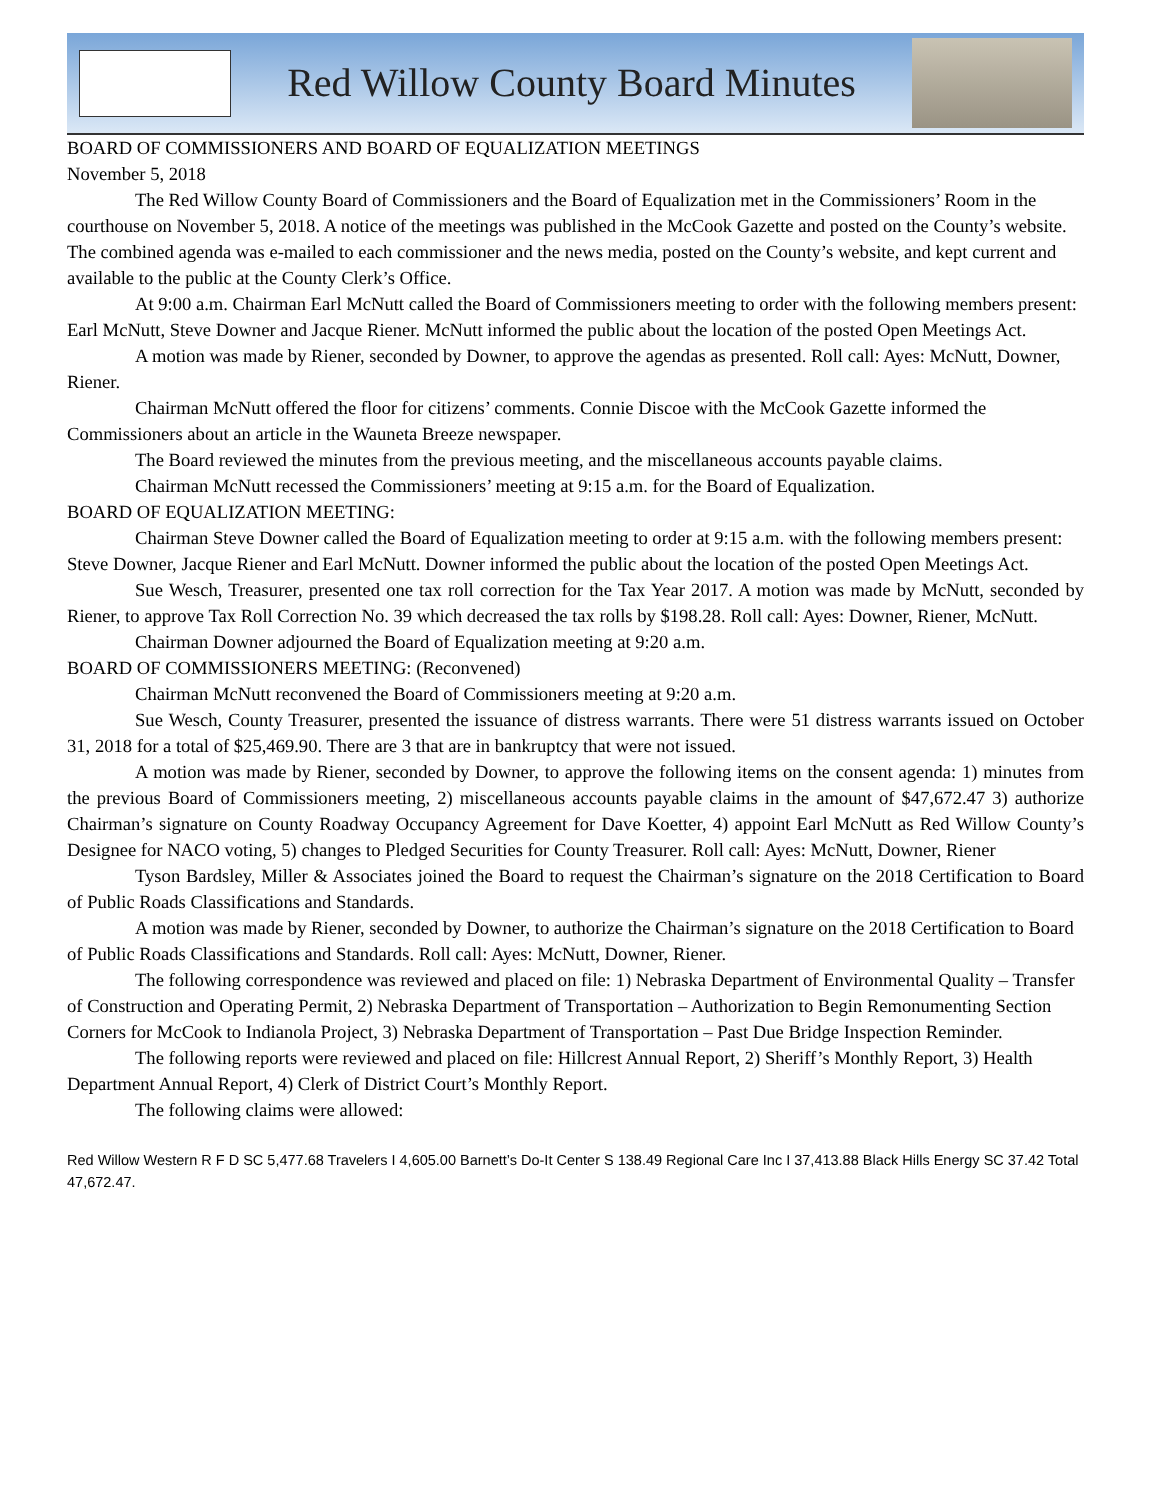Red Willow County Board Minutes
BOARD OF COMMISSIONERS AND BOARD OF EQUALIZATION MEETINGS
November 5, 2018
The Red Willow County Board of Commissioners and the Board of Equalization met in the Commissioners’ Room in the courthouse on November 5, 2018. A notice of the meetings was published in the McCook Gazette and posted on the County’s website. The combined agenda was e-mailed to each commissioner and the news media, posted on the County’s website, and kept current and available to the public at the County Clerk’s Office.
At 9:00 a.m. Chairman Earl McNutt called the Board of Commissioners meeting to order with the following members present: Earl McNutt, Steve Downer and Jacque Riener. McNutt informed the public about the location of the posted Open Meetings Act.
A motion was made by Riener, seconded by Downer, to approve the agendas as presented. Roll call: Ayes: McNutt, Downer, Riener.
Chairman McNutt offered the floor for citizens’ comments. Connie Discoe with the McCook Gazette informed the Commissioners about an article in the Wauneta Breeze newspaper.
The Board reviewed the minutes from the previous meeting, and the miscellaneous accounts payable claims.
Chairman McNutt recessed the Commissioners’ meeting at 9:15 a.m. for the Board of Equalization.
BOARD OF EQUALIZATION MEETING:
Chairman Steve Downer called the Board of Equalization meeting to order at 9:15 a.m. with the following members present: Steve Downer, Jacque Riener and Earl McNutt. Downer informed the public about the location of the posted Open Meetings Act.
Sue Wesch, Treasurer, presented one tax roll correction for the Tax Year 2017. A motion was made by McNutt, seconded by Riener, to approve Tax Roll Correction No. 39 which decreased the tax rolls by $198.28. Roll call: Ayes: Downer, Riener, McNutt.
Chairman Downer adjourned the Board of Equalization meeting at 9:20 a.m.
BOARD OF COMMISSIONERS MEETING: (Reconvened)
Chairman McNutt reconvened the Board of Commissioners meeting at 9:20 a.m.
Sue Wesch, County Treasurer, presented the issuance of distress warrants. There were 51 distress warrants issued on October 31, 2018 for a total of $25,469.90. There are 3 that are in bankruptcy that were not issued.
A motion was made by Riener, seconded by Downer, to approve the following items on the consent agenda: 1) minutes from the previous Board of Commissioners meeting, 2) miscellaneous accounts payable claims in the amount of $47,672.47 3) authorize Chairman’s signature on County Roadway Occupancy Agreement for Dave Koetter, 4) appoint Earl McNutt as Red Willow County’s Designee for NACO voting, 5) changes to Pledged Securities for County Treasurer. Roll call: Ayes: McNutt, Downer, Riener
Tyson Bardsley, Miller & Associates joined the Board to request the Chairman’s signature on the 2018 Certification to Board of Public Roads Classifications and Standards.
A motion was made by Riener, seconded by Downer, to authorize the Chairman’s signature on the 2018 Certification to Board of Public Roads Classifications and Standards. Roll call: Ayes: McNutt, Downer, Riener.
The following correspondence was reviewed and placed on file: 1) Nebraska Department of Environmental Quality – Transfer of Construction and Operating Permit, 2) Nebraska Department of Transportation – Authorization to Begin Remonumenting Section Corners for McCook to Indianola Project, 3) Nebraska Department of Transportation – Past Due Bridge Inspection Reminder.
The following reports were reviewed and placed on file: Hillcrest Annual Report, 2) Sheriff’s Monthly Report, 3) Health Department Annual Report, 4) Clerk of District Court’s Monthly Report.
The following claims were allowed:
Red Willow Western R F D SC 5,477.68 Travelers I 4,605.00 Barnett’s Do-It Center S 138.49 Regional Care Inc I 37,413.88 Black Hills Energy SC 37.42 Total 47,672.47.